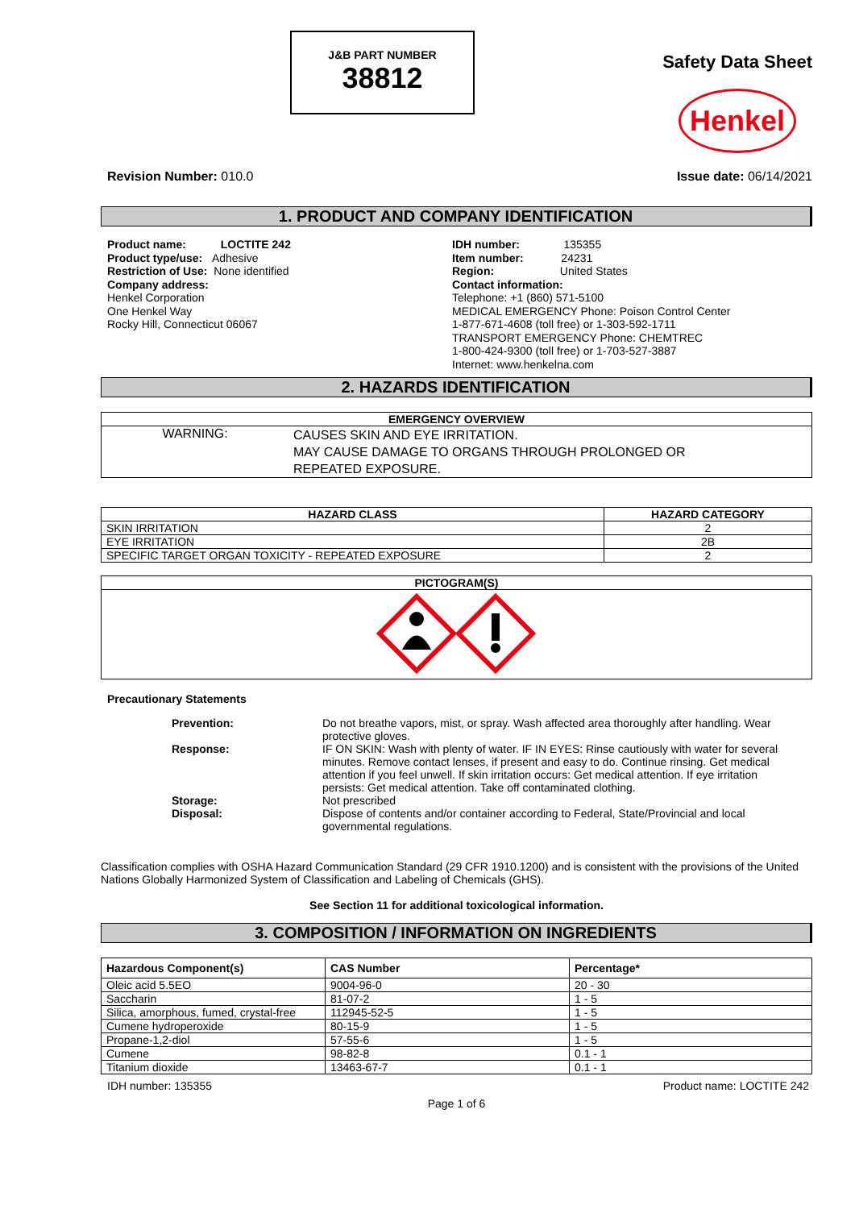J&B PART NUMBER
38812
Safety Data Sheet
Henkel
Revision Number: 010.0 Issue date: 06/14/2021
1. PRODUCT AND COMPANY IDENTIFICATION
Product name: LOCTITE 242
Product type/use: Adhesive
Restriction of Use: None identified
Company address:
Henkel Corporation
One Henkel Way
Rocky Hill, Connecticut 06067
IDH number: 135355
Item number: 24231
Region: United States
Contact information:
Telephone: +1 (860) 571-5100
MEDICAL EMERGENCY Phone: Poison Control Center
1-877-671-4608 (toll free) or 1-303-592-1711
TRANSPORT EMERGENCY Phone: CHEMTREC
1-800-424-9300 (toll free) or 1-703-527-3887
Internet: www.henkelna.com
2. HAZARDS IDENTIFICATION
| EMERGENCY OVERVIEW | |
| --- | --- |
| WARNING: | CAUSES SKIN AND EYE IRRITATION. MAY CAUSE DAMAGE TO ORGANS THROUGH PROLONGED OR REPEATED EXPOSURE. |
| HAZARD CLASS | HAZARD CATEGORY |
| --- | --- |
| SKIN IRRITATION | 2 |
| EYE IRRITATION | 2B |
| SPECIFIC TARGET ORGAN TOXICITY - REPEATED EXPOSURE | 2 |
| PICTOGRAM(S) |
| --- |
Precautionary Statements
| Prevention: | Do not breathe vapors, mist, or spray. Wash affected area thoroughly after handling. Wear protective gloves. |
| Response: | IF ON SKIN: Wash with plenty of water. IF IN EYES: Rinse cautiously with water for several minutes. Remove contact lenses, if present and easy to do. Continue rinsing. Get medical attention if you feel unwell. If skin irritation occurs: Get medical attention. If eye irritation persists: Get medical attention. Take off contaminated clothing. |
| Storage: | Not prescribed |
| Disposal: | Dispose of contents and/or container according to Federal, State/Provincial and local governmental regulations. |
Classification complies with OSHA Hazard Communication Standard (29 CFR 1910.1200) and is consistent with the provisions of the United Nations Globally Harmonized System of Classification and Labeling of Chemicals (GHS).
See Section 11 for additional toxicological information.
3. COMPOSITION / INFORMATION ON INGREDIENTS
| Hazardous Component(s) | CAS Number | Percentage* |
| --- | --- | --- |
| Oleic acid 5.5EO | 9004-96-0 | 20 - 30 |
| Saccharin | 81-07-2 | 1 - 5 |
| Silica, amorphous, fumed, crystal-free | 112945-52-5 | 1 - 5 |
| Cumene hydroperoxide | 80-15-9 | 1 - 5 |
| Propane-1,2-diol | 57-55-6 | 1 - 5 |
| Cumene | 98-82-8 | 0.1 - 1 |
| Titanium dioxide | 13463-67-7 | 0.1 - 1 |
IDH number: 135355 Product name: LOCTITE 242
Page 1 of 6